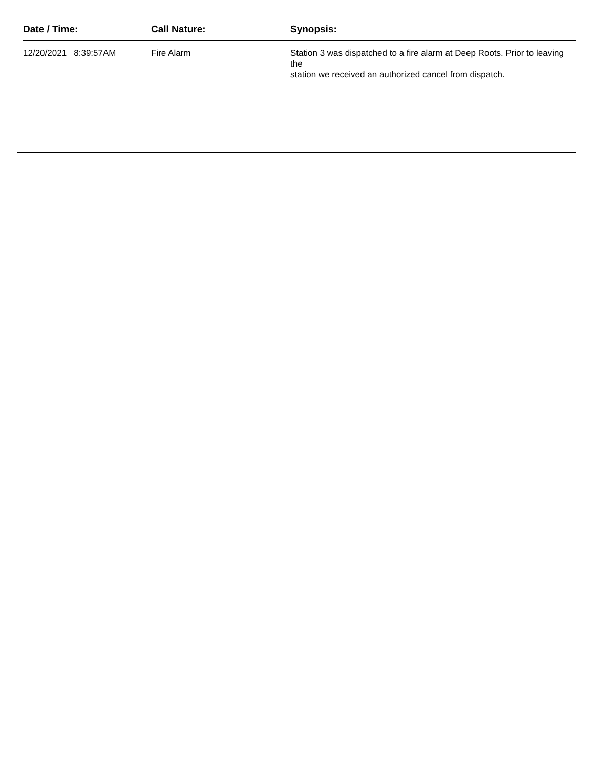| Date / Time: | Call Nature: | Synopsis: |
| --- | --- | --- |
| 12/20/2021 8:39:57AM | Fire Alarm | Station 3 was dispatched to a fire alarm at Deep Roots. Prior to leaving the station we received an authorized cancel from dispatch. |